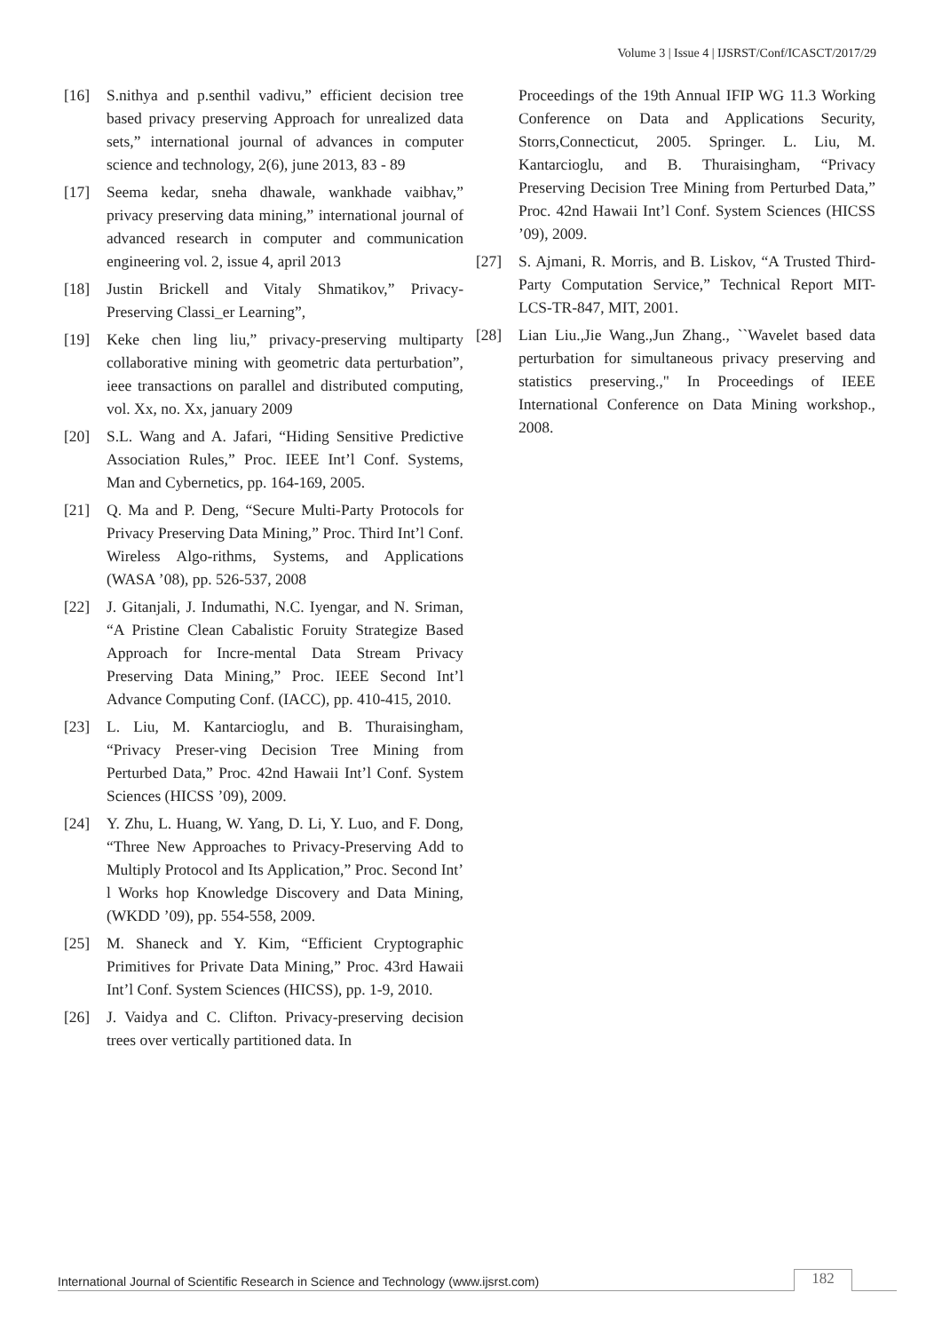Volume 3 | Issue 4 | IJSRST/Conf/ICASCT/2017/29
[16] S.nithya and p.senthil vadivu,” efficient decision tree based privacy preserving Approach for unrealized data sets,” international journal of advances in computer science and technology, 2(6), june 2013, 83 - 89
[17] Seema kedar, sneha dhawale, wankhade vaibhav,” privacy preserving data mining,” international journal of advanced research in computer and communication engineering vol. 2, issue 4, april 2013
[18] Justin Brickell and Vitaly Shmatikov,” Privacy-Preserving Classi_er Learning”,
[19] Keke chen ling liu,” privacy-preserving multiparty collaborative mining with geometric data perturbation”, ieee transactions on parallel and distributed computing, vol. Xx, no. Xx, january 2009
[20] S.L. Wang and A. Jafari, “Hiding Sensitive Predictive Association Rules,” Proc. IEEE Int’l Conf. Systems, Man and Cybernetics, pp. 164-169, 2005.
[21] Q. Ma and P. Deng, “Secure Multi-Party Protocols for Privacy Preserving Data Mining,” Proc. Third Int’l Conf. Wireless Algo-rithms, Systems, and Applications (WASA ’08), pp. 526-537, 2008
[22] J. Gitanjali, J. Indumathi, N.C. Iyengar, and N. Sriman, “A Pristine Clean Cabalistic Foruity Strategize Based Approach for Incre-mental Data Stream Privacy Preserving Data Mining,” Proc. IEEE Second Int’l Advance Computing Conf. (IACC), pp. 410-415, 2010.
[23] L. Liu, M. Kantarcioglu, and B. Thuraisingham, “Privacy Preser-ving Decision Tree Mining from Perturbed Data,” Proc. 42nd Hawaii Int’l Conf. System Sciences (HICSS ’09), 2009.
[24] Y. Zhu, L. Huang, W. Yang, D. Li, Y. Luo, and F. Dong, “Three New Approaches to Privacy-Preserving Add to Multiply Protocol and Its Application,” Proc. Second Int’ l Works hop Knowledge Discovery and Data Mining, (WKDD ’09), pp. 554-558, 2009.
[25] M. Shaneck and Y. Kim, “Efficient Cryptographic Primitives for Private Data Mining,” Proc. 43rd Hawaii Int’l Conf. System Sciences (HICSS), pp. 1-9, 2010.
[26] J. Vaidya and C. Clifton. Privacy-preserving decision trees over vertically partitioned data. In
Proceedings of the 19th Annual IFIP WG 11.3 Working Conference on Data and Applications Security, Storrs,Connecticut, 2005. Springer. L. Liu, M. Kantarcioglu, and B. Thuraisingham, “Privacy Preserving Decision Tree Mining from Perturbed Data,” Proc. 42nd Hawaii Int’l Conf. System Sciences (HICSS ’09), 2009.
[27] S. Ajmani, R. Morris, and B. Liskov, “A Trusted Third-Party Computation Service,” Technical Report MIT-LCS-TR-847, MIT, 2001.
[28] Lian Liu.,Jie Wang.,Jun Zhang., ``Wavelet based data perturbation for simultaneous privacy preserving and statistics preserving.," In Proceedings of IEEE International Conference on Data Mining workshop., 2008.
International Journal of Scientific Research in Science and Technology (www.ijsrst.com) 182